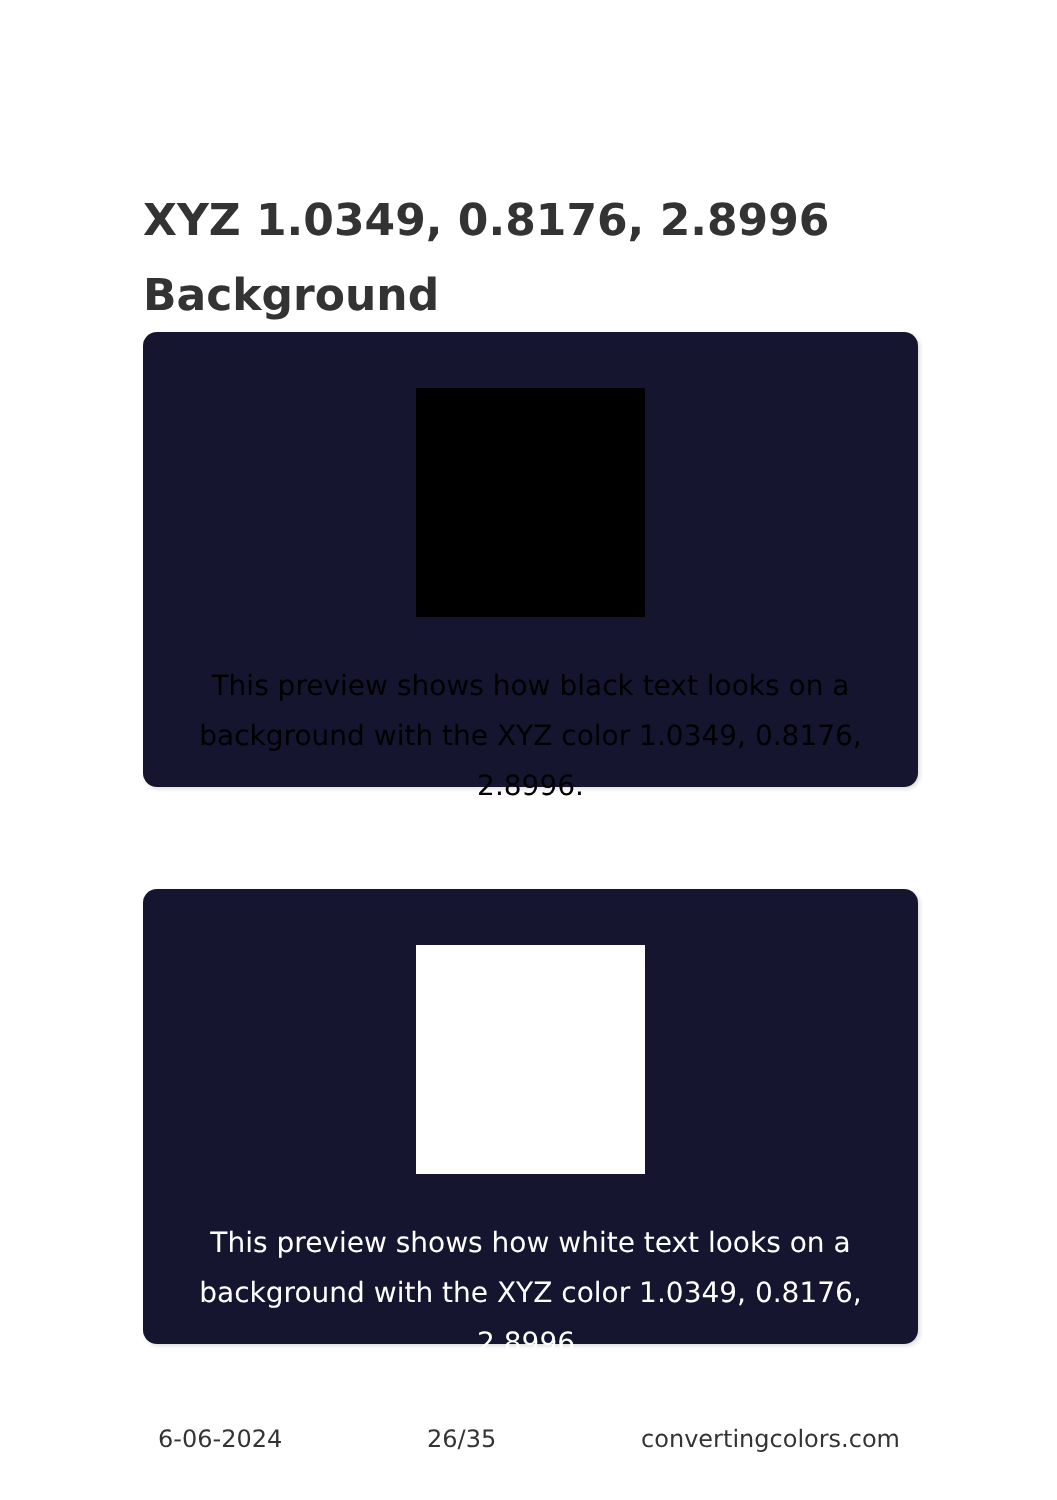XYZ 1.0349, 0.8176, 2.8996
Background
This preview shows how black text looks on a background with the XYZ color 1.0349, 0.8176, 2.8996.
This preview shows how white text looks on a background with the XYZ color 1.0349, 0.8176, 2.8996.
6-06-2024 26/35 convertingcolors.com